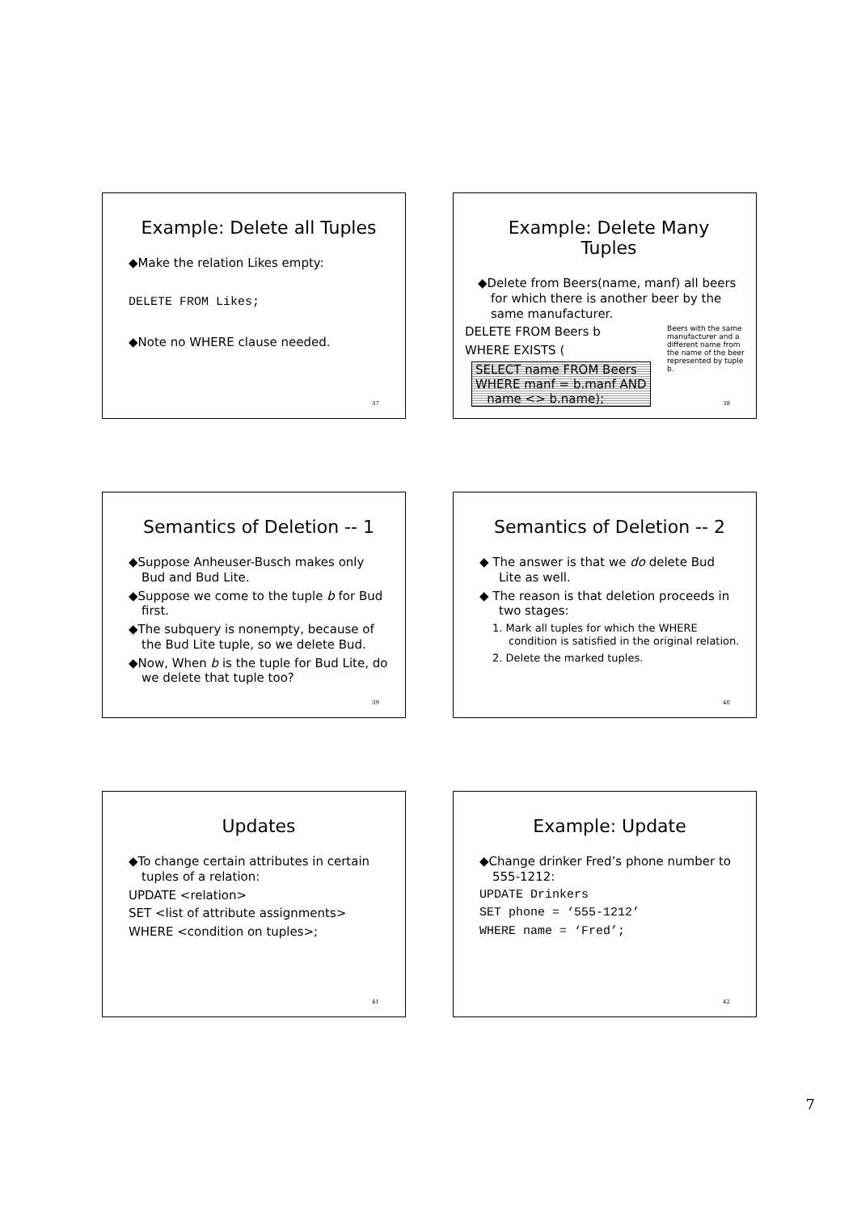Example: Delete all Tuples
◆Make the relation Likes empty:
DELETE FROM Likes;
◆Note no WHERE clause needed.
37
Example: Delete Many Tuples
◆Delete from Beers(name, manf) all beers for which there is another beer by the same manufacturer.
Beers with the same manufacturer and a different name from the name of the beer represented by tuple b.
DELETE FROM Beers b
WHERE EXISTS (
SELECT name FROM Beers
WHERE manf = b.manf AND
name <> b.name);
38
Semantics of Deletion -- 1
◆Suppose Anheuser-Busch makes only Bud and Bud Lite.
◆Suppose we come to the tuple b for Bud first.
◆The subquery is nonempty, because of the Bud Lite tuple, so we delete Bud.
◆Now, When b is the tuple for Bud Lite, do we delete that tuple too?
39
Semantics of Deletion -- 2
◆ The answer is that we do delete Bud Lite as well.
◆ The reason is that deletion proceeds in two stages:
1. Mark all tuples for which the WHERE condition is satisfied in the original relation.
2. Delete the marked tuples.
40
Updates
◆To change certain attributes in certain tuples of a relation:
UPDATE <relation>
SET <list of attribute assignments>
WHERE <condition on tuples>;
41
Example: Update
◆Change drinker Fred’s phone number to 555-1212:
UPDATE Drinkers
SET phone = ‘555-1212’
WHERE name = ‘Fred’;
42
7